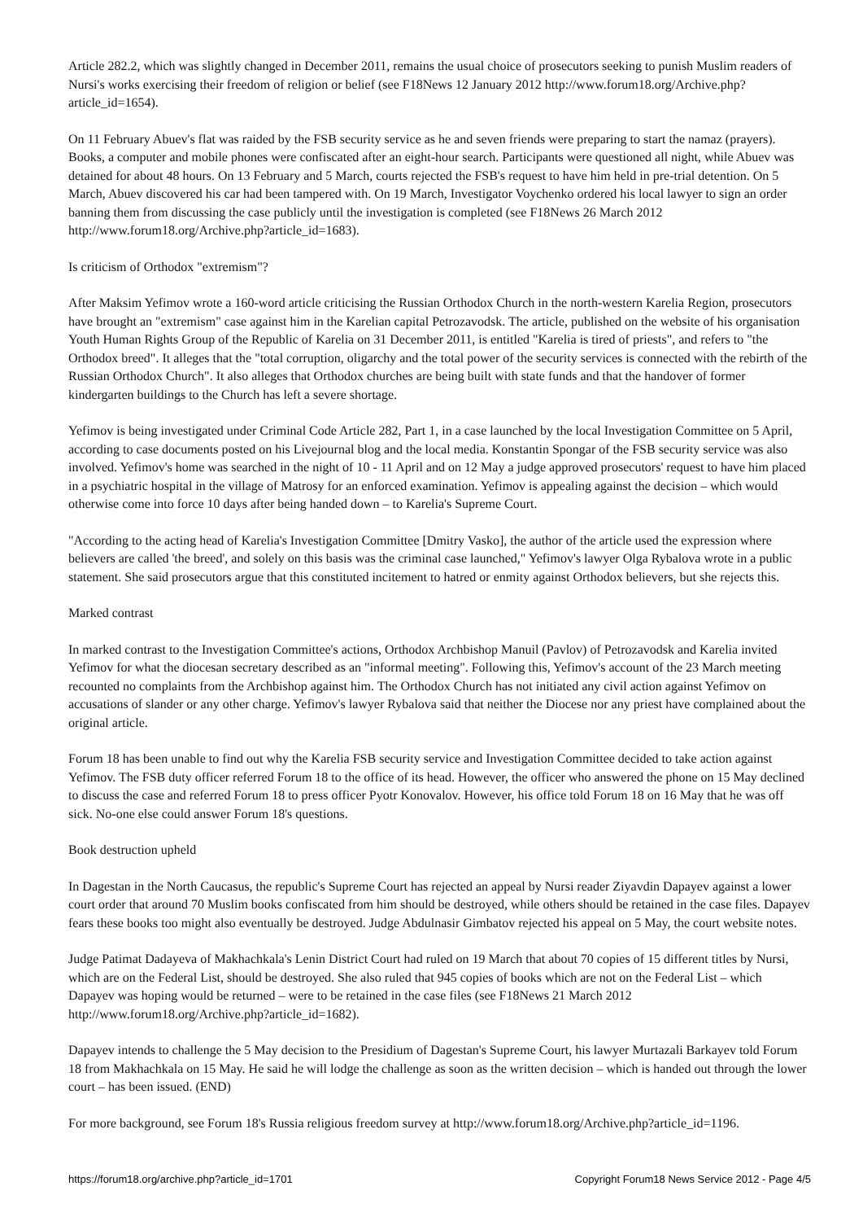Article 282.2, which was slightly changed in December 2011, remains the usual choice of prosecutors seeking to punish Muslim readers of Nursi's works exercising their freedom of religion or belief (see F18News 12 January 2012 http://www.forum18.org/Archive.php?article_id=1654).
On 11 February Abuev's flat was raided by the FSB security service as he and seven friends were preparing to start the namaz (prayers). Books, a computer and mobile phones were confiscated after an eight-hour search. Participants were questioned all night, while Abuev was detained for about 48 hours. On 13 February and 5 March, courts rejected the FSB's request to have him held in pre-trial detention. On 5 March, Abuev discovered his car had been tampered with. On 19 March, Investigator Voychenko ordered his local lawyer to sign an order banning them from discussing the case publicly until the investigation is completed (see F18News 26 March 2012 http://www.forum18.org/Archive.php?article_id=1683).
Is criticism of Orthodox "extremism"?
After Maksim Yefimov wrote a 160-word article criticising the Russian Orthodox Church in the north-western Karelia Region, prosecutors have brought an "extremism" case against him in the Karelian capital Petrozavodsk. The article, published on the website of his organisation Youth Human Rights Group of the Republic of Karelia on 31 December 2011, is entitled "Karelia is tired of priests", and refers to "the Orthodox breed". It alleges that the "total corruption, oligarchy and the total power of the security services is connected with the rebirth of the Russian Orthodox Church". It also alleges that Orthodox churches are being built with state funds and that the handover of former kindergarten buildings to the Church has left a severe shortage.
Yefimov is being investigated under Criminal Code Article 282, Part 1, in a case launched by the local Investigation Committee on 5 April, according to case documents posted on his Livejournal blog and the local media. Konstantin Spongar of the FSB security service was also involved. Yefimov's home was searched in the night of 10 - 11 April and on 12 May a judge approved prosecutors' request to have him placed in a psychiatric hospital in the village of Matrosy for an enforced examination. Yefimov is appealing against the decision – which would otherwise come into force 10 days after being handed down – to Karelia's Supreme Court.
"According to the acting head of Karelia's Investigation Committee [Dmitry Vasko], the author of the article used the expression where believers are called 'the breed', and solely on this basis was the criminal case launched," Yefimov's lawyer Olga Rybalova wrote in a public statement. She said prosecutors argue that this constituted incitement to hatred or enmity against Orthodox believers, but she rejects this.
Marked contrast
In marked contrast to the Investigation Committee's actions, Orthodox Archbishop Manuil (Pavlov) of Petrozavodsk and Karelia invited Yefimov for what the diocesan secretary described as an "informal meeting". Following this, Yefimov's account of the 23 March meeting recounted no complaints from the Archbishop against him. The Orthodox Church has not initiated any civil action against Yefimov on accusations of slander or any other charge. Yefimov's lawyer Rybalova said that neither the Diocese nor any priest have complained about the original article.
Forum 18 has been unable to find out why the Karelia FSB security service and Investigation Committee decided to take action against Yefimov. The FSB duty officer referred Forum 18 to the office of its head. However, the officer who answered the phone on 15 May declined to discuss the case and referred Forum 18 to press officer Pyotr Konovalov. However, his office told Forum 18 on 16 May that he was off sick. No-one else could answer Forum 18's questions.
Book destruction upheld
In Dagestan in the North Caucasus, the republic's Supreme Court has rejected an appeal by Nursi reader Ziyavdin Dapayev against a lower court order that around 70 Muslim books confiscated from him should be destroyed, while others should be retained in the case files. Dapayev fears these books too might also eventually be destroyed. Judge Abdulnasir Gimbatov rejected his appeal on 5 May, the court website notes.
Judge Patimat Dadayeva of Makhachkala's Lenin District Court had ruled on 19 March that about 70 copies of 15 different titles by Nursi, which are on the Federal List, should be destroyed. She also ruled that 945 copies of books which are not on the Federal List – which Dapayev was hoping would be returned – were to be retained in the case files (see F18News 21 March 2012 http://www.forum18.org/Archive.php?article_id=1682).
Dapayev intends to challenge the 5 May decision to the Presidium of Dagestan's Supreme Court, his lawyer Murtazali Barkayev told Forum 18 from Makhachkala on 15 May. He said he will lodge the challenge as soon as the written decision – which is handed out through the lower court – has been issued. (END)
For more background, see Forum 18's Russia religious freedom survey at http://www.forum18.org/Archive.php?article_id=1196.
https://forum18.org/archive.php?article_id=1701 Copyright Forum18 News Service 2012 - Page 4/5